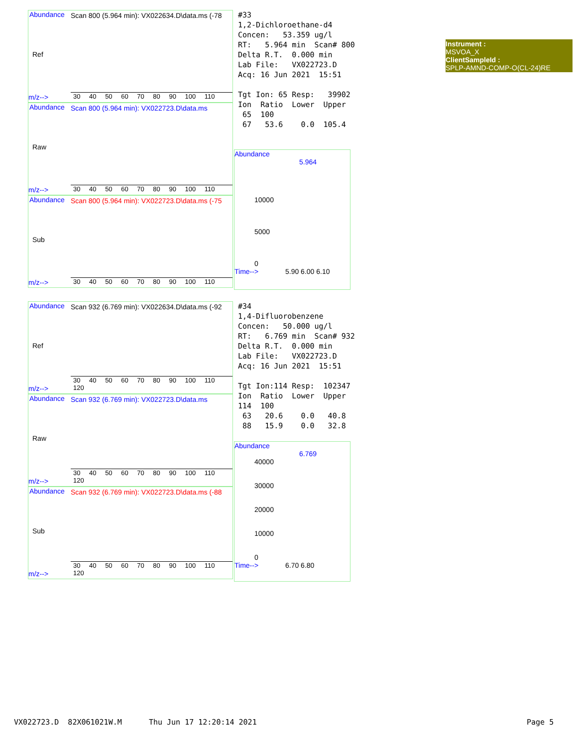Abundance Scan 800 (5.964 min): VX022634.D\data.ms (-78
Ref
30 40 50 60 70 80 90 100 110 m/z-->
Abundance Scan 800 (5.964 min): VX022723.D\data.ms
Raw
30 40 50 60 70 80 90 100 110 m/z-->
Abundance Scan 800 (5.964 min): VX022723.D\data.ms (-75
Sub
30 40 50 60 70 80 90 100 110 m/z-->
#33 1,2-Dichloroethane-d4 Concen: 53.359 ug/l RT: 5.964 min Scan# 800 Delta R.T. 0.000 min Lab File: VX022723.D Acq: 16 Jun 2021 15:51 Tgt Ion: 65 Resp: 39902 Ion Ratio Lower Upper 65 100 67 53.6 0.0 105.4
Abundance
5.964
10000
5000
0
Time--> 5.90 6.00 6.10
Abundance Scan 932 (6.769 min): VX022634.D\data.ms (-92
Ref
30 40 50 60 70 80 90 100 110 120 m/z-->
Abundance Scan 932 (6.769 min): VX022723.D\data.ms
Raw
30 40 50 60 70 80 90 100 110 120 m/z-->
Abundance Scan 932 (6.769 min): VX022723.D\data.ms (-88
Sub
30 40 50 60 70 80 90 100 110 120 m/z-->
#34 1,4-Difluorobenzene Concen: 50.000 ug/l RT: 6.769 min Scan# 932 Delta R.T. 0.000 min Lab File: VX022723.D Acq: 16 Jun 2021 15:51 Tgt Ion:114 Resp: 102347 Ion Ratio Lower Upper 114 100 63 20.6 0.0 40.8 88 15.9 0.0 32.8
Abundance
6.769
40000
30000
20000
10000
0
Time--> 6.70 6.80
Instrument :
MSVOA_X
ClientSampleId :
SPLP-AMND-COMP-O(CL-24)RE
VX022723.D 82X061021W.M Thu Jun 17 12:20:14 2021
Page 5